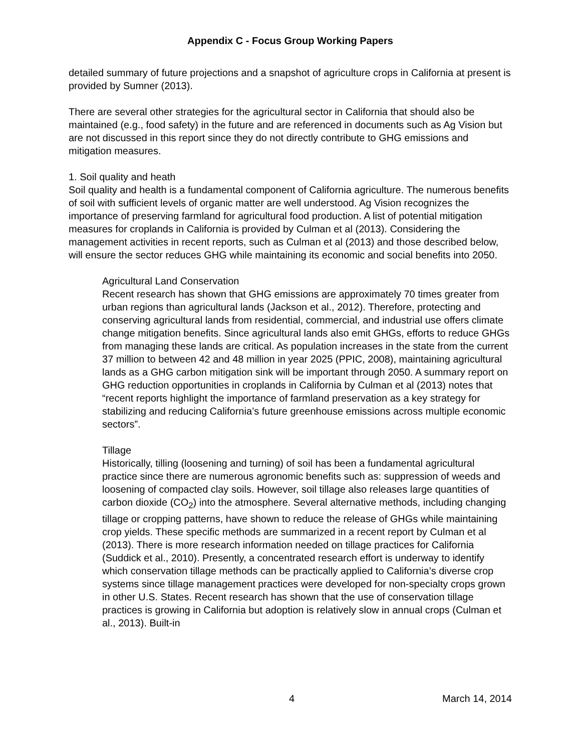Appendix C - Focus Group Working Papers
detailed summary of future projections and a snapshot of agriculture crops in California at present is provided by Sumner (2013).
There are several other strategies for the agricultural sector in California that should also be maintained (e.g., food safety) in the future and are referenced in documents such as Ag Vision but are not discussed in this report since they do not directly contribute to GHG emissions and mitigation measures.
1. Soil quality and heath
Soil quality and health is a fundamental component of California agriculture. The numerous benefits of soil with sufficient levels of organic matter are well understood. Ag Vision recognizes the importance of preserving farmland for agricultural food production. A list of potential mitigation measures for croplands in California is provided by Culman et al (2013). Considering the management activities in recent reports, such as Culman et al (2013) and those described below, will ensure the sector reduces GHG while maintaining its economic and social benefits into 2050.
Agricultural Land Conservation
Recent research has shown that GHG emissions are approximately 70 times greater from urban regions than agricultural lands (Jackson et al., 2012). Therefore, protecting and conserving agricultural lands from residential, commercial, and industrial use offers climate change mitigation benefits. Since agricultural lands also emit GHGs, efforts to reduce GHGs from managing these lands are critical. As population increases in the state from the current 37 million to between 42 and 48 million in year 2025 (PPIC, 2008), maintaining agricultural lands as a GHG carbon mitigation sink will be important through 2050. A summary report on GHG reduction opportunities in croplands in California by Culman et al (2013) notes that “recent reports highlight the importance of farmland preservation as a key strategy for stabilizing and reducing California’s future greenhouse emissions across multiple economic sectors”.
Tillage
Historically, tilling (loosening and turning) of soil has been a fundamental agricultural practice since there are numerous agronomic benefits such as: suppression of weeds and loosening of compacted clay soils. However, soil tillage also releases large quantities of carbon dioxide (CO<sub>2</sub>) into the atmosphere. Several alternative methods, including changing tillage or cropping patterns, have shown to reduce the release of GHGs while maintaining crop yields. These specific methods are summarized in a recent report by Culman et al (2013). There is more research information needed on tillage practices for California (Suddick et al., 2010). Presently, a concentrated research effort is underway to identify which conservation tillage methods can be practically applied to California’s diverse crop systems since tillage management practices were developed for non-specialty crops grown in other U.S. States. Recent research has shown that the use of conservation tillage practices is growing in California but adoption is relatively slow in annual crops (Culman et al., 2013). Built-in
4 March 14, 2014